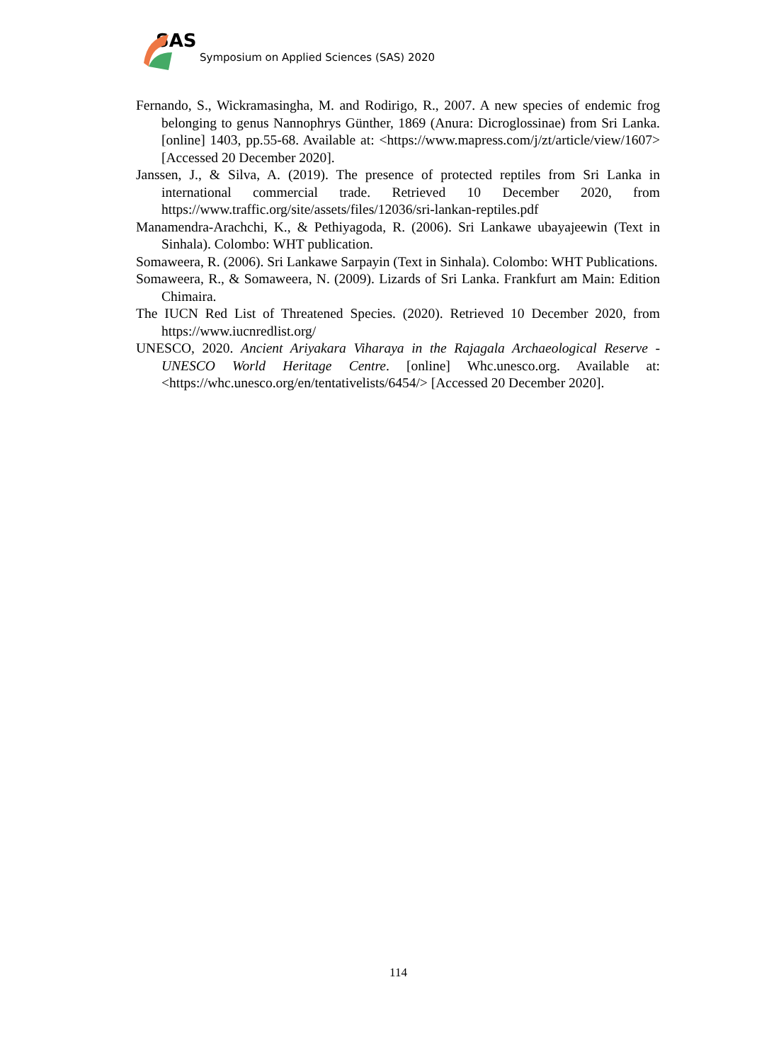SAS
Symposium on Applied Sciences (SAS) 2020
Fernando, S., Wickramasingha, M. and Rodirigo, R., 2007. A new species of endemic frog belonging to genus Nannophrys Günther, 1869 (Anura: Dicroglossinae) from Sri Lanka. [online] 1403, pp.55-68. Available at: <https://www.mapress.com/j/zt/article/view/1607> [Accessed 20 December 2020].
Janssen, J., & Silva, A. (2019). The presence of protected reptiles from Sri Lanka in international commercial trade. Retrieved 10 December 2020, from https://www.traffic.org/site/assets/files/12036/sri-lankan-reptiles.pdf
Manamendra-Arachchi, K., & Pethiyagoda, R. (2006). Sri Lankawe ubayajeewin (Text in Sinhala). Colombo: WHT publication.
Somaweera, R. (2006). Sri Lankawe Sarpayin (Text in Sinhala). Colombo: WHT Publications.
Somaweera, R., & Somaweera, N. (2009). Lizards of Sri Lanka. Frankfurt am Main: Edition Chimaira.
The IUCN Red List of Threatened Species. (2020). Retrieved 10 December 2020, from https://www.iucnredlist.org/
UNESCO, 2020. Ancient Ariyakara Viharaya in the Rajagala Archaeological Reserve - UNESCO World Heritage Centre. [online] Whc.unesco.org. Available at: <https://whc.unesco.org/en/tentativelists/6454/> [Accessed 20 December 2020].
114